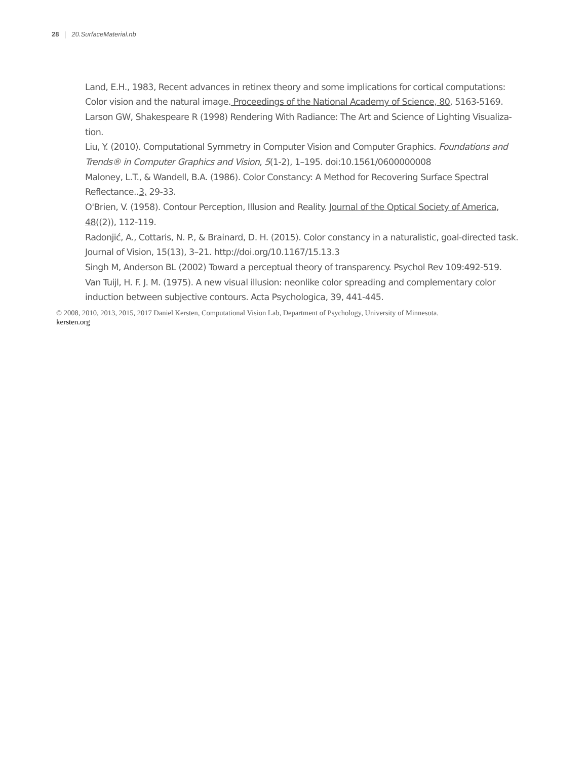28 20.SurfaceMaterial.nb
Land, E.H., 1983, Recent advances in retinex theory and some implications for cortical computations: Color vision and the natural image. Proceedings of the National Academy of Science, 80, 5163-5169.
Larson GW, Shakespeare R (1998) Rendering With Radiance: The Art and Science of Lighting Visualiza-tion.
Liu, Y. (2010). Computational Symmetry in Computer Vision and Computer Graphics. Foundations and Trends® in Computer Graphics and Vision, 5(1-2), 1–195. doi:10.1561/0600000008
Maloney, L.T., & Wandell, B.A. (1986). Color Constancy: A Method for Recovering Surface Spectral Reflectance..3, 29-33.
O'Brien, V. (1958). Contour Perception, Illusion and Reality. Journal of the Optical Society of America, 48((2)), 112-119.
Radonjić, A., Cottaris, N. P., & Brainard, D. H. (2015). Color constancy in a naturalistic, goal-directed task. Journal of Vision, 15(13), 3–21. http://doi.org/10.1167/15.13.3
Singh M, Anderson BL (2002) Toward a perceptual theory of transparency. Psychol Rev 109:492-519.
Van Tuijl, H. F. J. M. (1975). A new visual illusion: neonlike color spreading and complementary color induction between subjective contours. Acta Psychologica, 39, 441-445.
© 2008, 2010, 2013, 2015, 2017 Daniel Kersten, Computational Vision Lab, Department of Psychology, University of Minnesota.
kersten.org